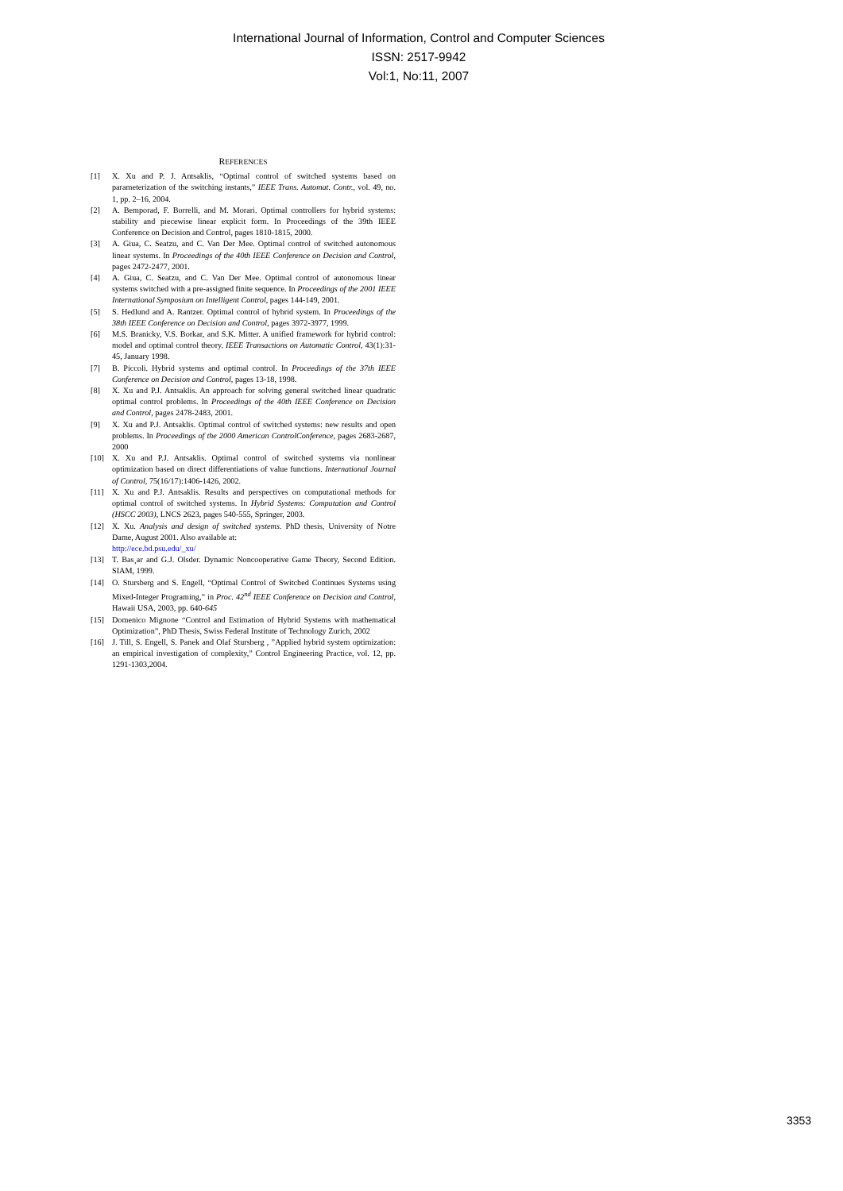International Journal of Information, Control and Computer Sciences
ISSN: 2517-9942
Vol:1, No:11, 2007
REFERENCES
[1] X. Xu and P. J. Antsaklis, “Optimal control of switched systems based on parameterization of the switching instants,” IEEE Trans. Automat. Contr., vol. 49, no. 1, pp. 2–16, 2004.
[2] A. Bemporad, F. Borrelli, and M. Morari. Optimal controllers for hybrid systems: stability and piecewise linear explicit form. In Proceedings of the 39th IEEE Conference on Decision and Control, pages 1810-1815, 2000.
[3] A. Giua, C. Seatzu, and C. Van Der Mee. Optimal control of switched autonomous linear systems. In Proceedings of the 40th IEEE Conference on Decision and Control, pages 2472-2477, 2001.
[4] A. Giua, C. Seatzu, and C. Van Der Mee. Optimal control of autonomous linear systems switched with a pre-assigned finite sequence. In Proceedings of the 2001 IEEE International Symposium on Intelligent Control, pages 144-149, 2001.
[5] S. Hedlund and A. Rantzer. Optimal control of hybrid system. In Proceedings of the 38th IEEE Conference on Decision and Control, pages 3972-3977, 1999.
[6] M.S. Branicky, V.S. Borkar, and S.K. Mitter. A unified framework for hybrid control: model and optimal control theory. IEEE Transactions on Automatic Control, 43(1):31-45, January 1998.
[7] B. Piccoli. Hybrid systems and optimal control. In Proceedings of the 37th IEEE Conference on Decision and Control, pages 13-18, 1998.
[8] X. Xu and P.J. Antsaklis. An approach for solving general switched linear quadratic optimal control problems. In Proceedings of the 40th IEEE Conference on Decision and Control, pages 2478-2483, 2001.
[9] X. Xu and P.J. Antsaklis. Optimal control of switched systems: new results and open problems. In Proceedings of the 2000 American ControlConference, pages 2683-2687, 2000
[10] X. Xu and P.J. Antsaklis. Optimal control of switched systems via nonlinear optimization based on direct differentiations of value functions. International Journal of Control, 75(16/17):1406-1426, 2002.
[11] X. Xu and P.J. Antsaklis. Results and perspectives on computational methods for optimal control of switched systems. In Hybrid Systems: Computation and Control (HSCC 2003), LNCS 2623, pages 540-555, Springer, 2003.
[12] X. Xu. Analysis and design of switched systems. PhD thesis, University of Notre Dame, August 2001. Also available at:
http://ece.bd.psu.edu/_xu/
[13] T. Bas¸ar and G.J. Olsder. Dynamic Noncooperative Game Theory, Second Edition. SIAM, 1999.
[14] O. Stursberg and S. Engell, “Optimal Control of Switched Continues Systems using Mixed-Integer Programing,” in Proc. 42<sup>nd</sup> IEEE Conference on Decision and Control, Hawaii USA, 2003, pp. 640-645
[15] Domenico Mignone “Control and Estimation of Hybrid Systems with mathematical Optimization”, PhD Thesis, Swiss Federal Institute of Technology Zurich, 2002
[16] J. Till, S. Engell, S. Panek and Olaf Stursberg , ”Applied hybrid system optimization: an empirical investigation of complexity,” Control Engineering Practice, vol. 12, pp. 1291-1303,2004.
3353